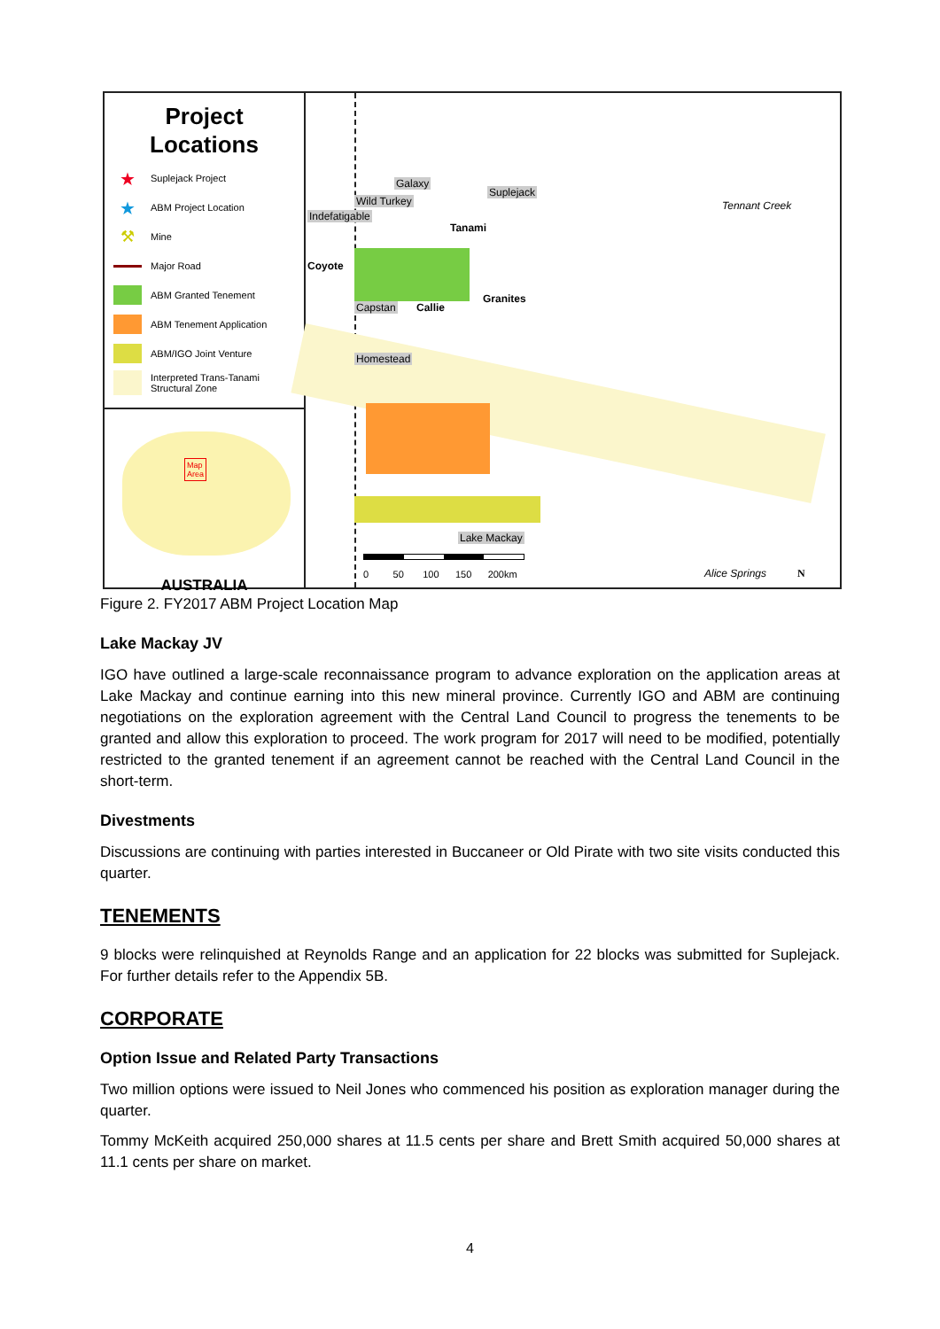Project
Locations
★ Suplejack Project
★ ABM Project Location
⚒ Mine
Major Road
ABM Granted Tenement
ABM Tenement Application
ABM/IGO Joint Venture
Interpreted Trans-Tanami
Structural Zone
Map
Area
AUSTRALIA
Galaxy
Suplejack
Wild Turkey
Indefatigable
Tanami
Coyote
Capstan Callie
Granites
Homestead
Lake Mackay
Tennant Creek
Alice Springs N
0 50 100 150 200km
Figure 2. FY2017 ABM Project Location Map
Lake Mackay JV
IGO have outlined a large-scale reconnaissance program to advance exploration on the application areas at Lake Mackay and continue earning into this new mineral province. Currently IGO and ABM are continuing negotiations on the exploration agreement with the Central Land Council to progress the tenements to be granted and allow this exploration to proceed. The work program for 2017 will need to be modified, potentially restricted to the granted tenement if an agreement cannot be reached with the Central Land Council in the short-term.
Divestments
Discussions are continuing with parties interested in Buccaneer or Old Pirate with two site visits conducted this quarter.
TENEMENTS
9 blocks were relinquished at Reynolds Range and an application for 22 blocks was submitted for Suplejack. For further details refer to the Appendix 5B.
CORPORATE
Option Issue and Related Party Transactions
Two million options were issued to Neil Jones who commenced his position as exploration manager during the quarter.
Tommy McKeith acquired 250,000 shares at 11.5 cents per share and Brett Smith acquired 50,000 shares at 11.1 cents per share on market.
4